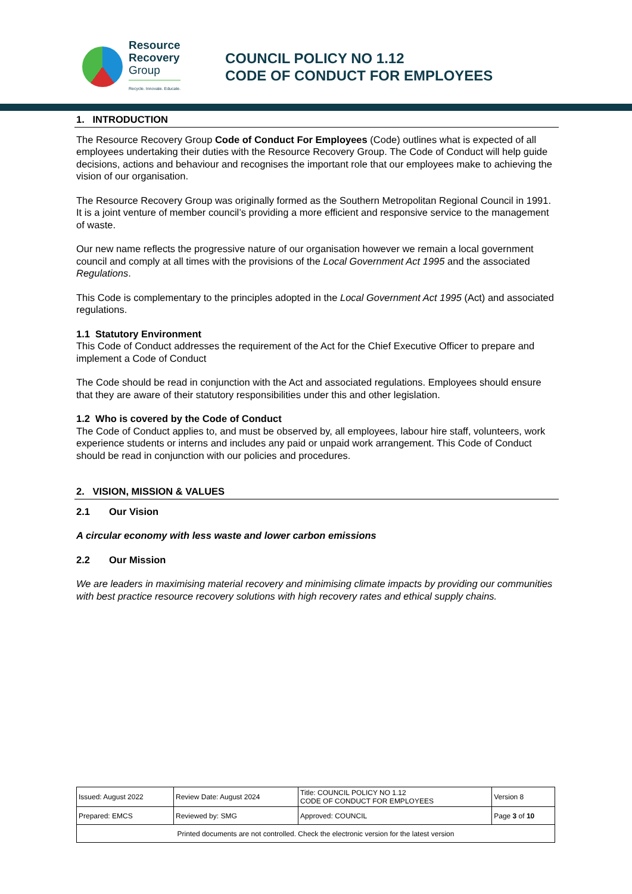Resource
Recovery
Group
Recycle. Innovate. Educate.
COUNCIL POLICY NO 1.12
CODE OF CONDUCT FOR EMPLOYEES
1. INTRODUCTION
The Resource Recovery Group Code of Conduct For Employees (Code) outlines what is expected of all employees undertaking their duties with the Resource Recovery Group. The Code of Conduct will help guide decisions, actions and behaviour and recognises the important role that our employees make to achieving the vision of our organisation.
The Resource Recovery Group was originally formed as the Southern Metropolitan Regional Council in 1991. It is a joint venture of member council’s providing a more efficient and responsive service to the management of waste.
Our new name reflects the progressive nature of our organisation however we remain a local government council and comply at all times with the provisions of the Local Government Act 1995 and the associated Regulations.
This Code is complementary to the principles adopted in the Local Government Act 1995 (Act) and associated regulations.
1.1 Statutory Environment
This Code of Conduct addresses the requirement of the Act for the Chief Executive Officer to prepare and implement a Code of Conduct
The Code should be read in conjunction with the Act and associated regulations. Employees should ensure that they are aware of their statutory responsibilities under this and other legislation.
1.2 Who is covered by the Code of Conduct
The Code of Conduct applies to, and must be observed by, all employees, labour hire staff, volunteers, work experience students or interns and includes any paid or unpaid work arrangement. This Code of Conduct should be read in conjunction with our policies and procedures.
2. VISION, MISSION & VALUES
2.1 Our Vision
A circular economy with less waste and lower carbon emissions
2.2 Our Mission
We are leaders in maximising material recovery and minimising climate impacts by providing our communities with best practice resource recovery solutions with high recovery rates and ethical supply chains.
| Issued: August 2022 | Review Date: August 2024 | Title: COUNCIL POLICY NO 1.12 CODE OF CONDUCT FOR EMPLOYEES | Version 8 |
| Prepared: EMCS | Reviewed by: SMG | Approved: COUNCIL | Page 3 of 10 |
| Printed documents are not controlled. Check the electronic version for the latest version | | | |